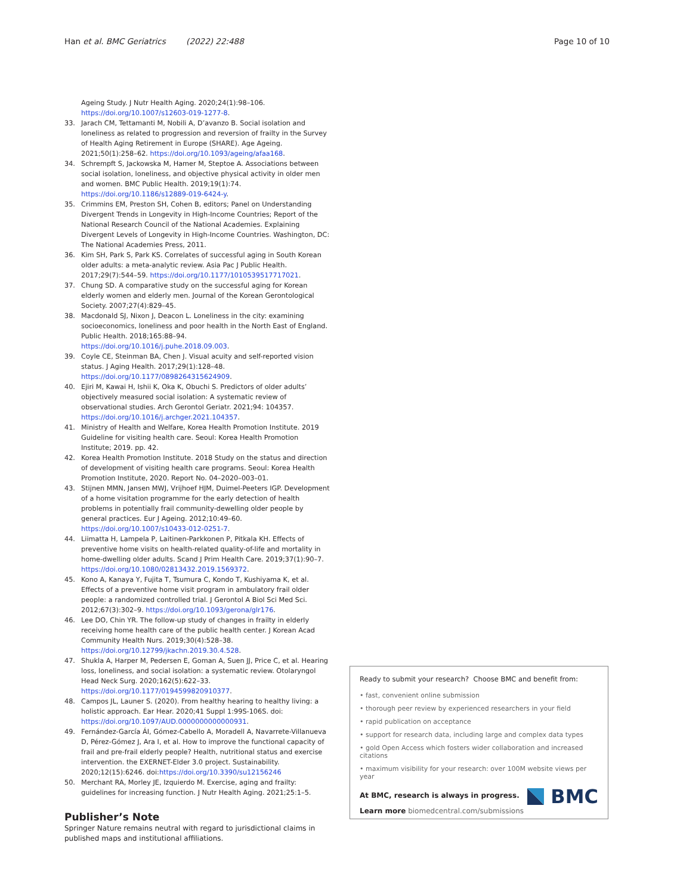Han et al. BMC Geriatrics (2022) 22:488 Page 10 of 10
Ageing Study. J Nutr Health Aging. 2020;24(1):98–106. https://doi.org/10.1007/s12603-019-1277-8.
33. Jarach CM, Tettamanti M, Nobili A, D’avanzo B. Social isolation and loneliness as related to progression and reversion of frailty in the Survey of Health Aging Retirement in Europe (SHARE). Age Ageing. 2021;50(1):258–62. https://doi.org/10.1093/ageing/afaa168.
34. Schrempft S, Jackowska M, Hamer M, Steptoe A. Associations between social isolation, loneliness, and objective physical activity in older men and women. BMC Public Health. 2019;19(1):74. https://doi.org/10.1186/s12889-019-6424-y.
35. Crimmins EM, Preston SH, Cohen B, editors; Panel on Understanding Divergent Trends in Longevity in High-Income Countries; Report of the National Research Council of the National Academies. Explaining Divergent Levels of Longevity in High-Income Countries. Washington, DC: The National Academies Press, 2011.
36. Kim SH, Park S, Park KS. Correlates of successful aging in South Korean older adults: a meta-analytic review. Asia Pac J Public Health. 2017;29(7):544–59. https://doi.org/10.1177/1010539517717021.
37. Chung SD. A comparative study on the successful aging for Korean elderly women and elderly men. Journal of the Korean Gerontological Society. 2007;27(4):829–45.
38. Macdonald SJ, Nixon J, Deacon L. Loneliness in the city: examining socioeconomics, loneliness and poor health in the North East of England. Public Health. 2018;165:88–94. https://doi.org/10.1016/j.puhe.2018.09.003.
39. Coyle CE, Steinman BA, Chen J. Visual acuity and self-reported vision status. J Aging Health. 2017;29(1):128–48. https://doi.org/10.1177/0898264315624909.
40. Ejiri M, Kawai H, Ishii K, Oka K, Obuchi S. Predictors of older adults’ objectively measured social isolation: A systematic review of observational studies. Arch Gerontol Geriatr. 2021;94: 104357. https://doi.org/10.1016/j.archger.2021.104357.
41. Ministry of Health and Welfare, Korea Health Promotion Institute. 2019 Guideline for visiting health care. Seoul: Korea Health Promotion Institute; 2019. pp. 42.
42. Korea Health Promotion Institute. 2018 Study on the status and direction of development of visiting health care programs. Seoul: Korea Health Promotion Institute, 2020. Report No. 04–2020–003–01.
43. Stijnen MMN, Jansen MWJ, Vrijhoef HJM, Duimel-Peeters IGP. Development of a home visitation programme for the early detection of health problems in potentially frail community-dewelling older people by general practices. Eur J Ageing. 2012;10:49–60. https://doi.org/10.1007/s10433-012-0251-7.
44. Liimatta H, Lampela P, Laitinen-Parkkonen P, Pitkala KH. Effects of preventive home visits on health-related quality-of-life and mortality in home-dwelling older adults. Scand J Prim Health Care. 2019;37(1):90–7. https://doi.org/10.1080/02813432.2019.1569372.
45. Kono A, Kanaya Y, Fujita T, Tsumura C, Kondo T, Kushiyama K, et al. Effects of a preventive home visit program in ambulatory frail older people: a randomized controlled trial. J Gerontol A Biol Sci Med Sci. 2012;67(3):302–9. https://doi.org/10.1093/gerona/glr176.
46. Lee DO, Chin YR. The follow-up study of changes in frailty in elderly receiving home health care of the public health center. J Korean Acad Community Health Nurs. 2019;30(4):528–38. https://doi.org/10.12799/jkachn.2019.30.4.528.
47. Shukla A, Harper M, Pedersen E, Goman A, Suen JJ, Price C, et al. Hearing loss, loneliness, and social isolation: a systematic review. Otolaryngol Head Neck Surg. 2020;162(5):622–33. https://doi.org/10.1177/0194599820910377.
48. Campos JL, Launer S. (2020). From healthy hearing to healthy living: a holistic approach. Ear Hear. 2020;41 Suppl 1:99S-106S. doi: https://doi.org/10.1097/AUD.0000000000000931.
49. Fernández-García ÁI, Gómez-Cabello A, Moradell A, Navarrete-Villanueva D, Pérez-Gómez J, Ara I, et al. How to improve the functional capacity of frail and pre-frail elderly people? Health, nutritional status and exercise intervention. the EXERNET-Elder 3.0 project. Sustainability. 2020;12(15):6246. doi:https://doi.org/10.3390/su12156246
50. Merchant RA, Morley JE, Izquierdo M. Exercise, aging and frailty: guidelines for increasing function. J Nutr Health Aging. 2021;25:1–5.
Publisher’s Note
Springer Nature remains neutral with regard to jurisdictional claims in published maps and institutional affiliations.
Ready to submit your research? Choose BMC and benefit from:
• fast, convenient online submission
• thorough peer review by experienced researchers in your field
• rapid publication on acceptance
• support for research data, including large and complex data types
• gold Open Access which fosters wider collaboration and increased citations
• maximum visibility for your research: over 100M website views per year
At BMC, research is always in progress.
Learn more biomedcentral.com/submissions
BMC